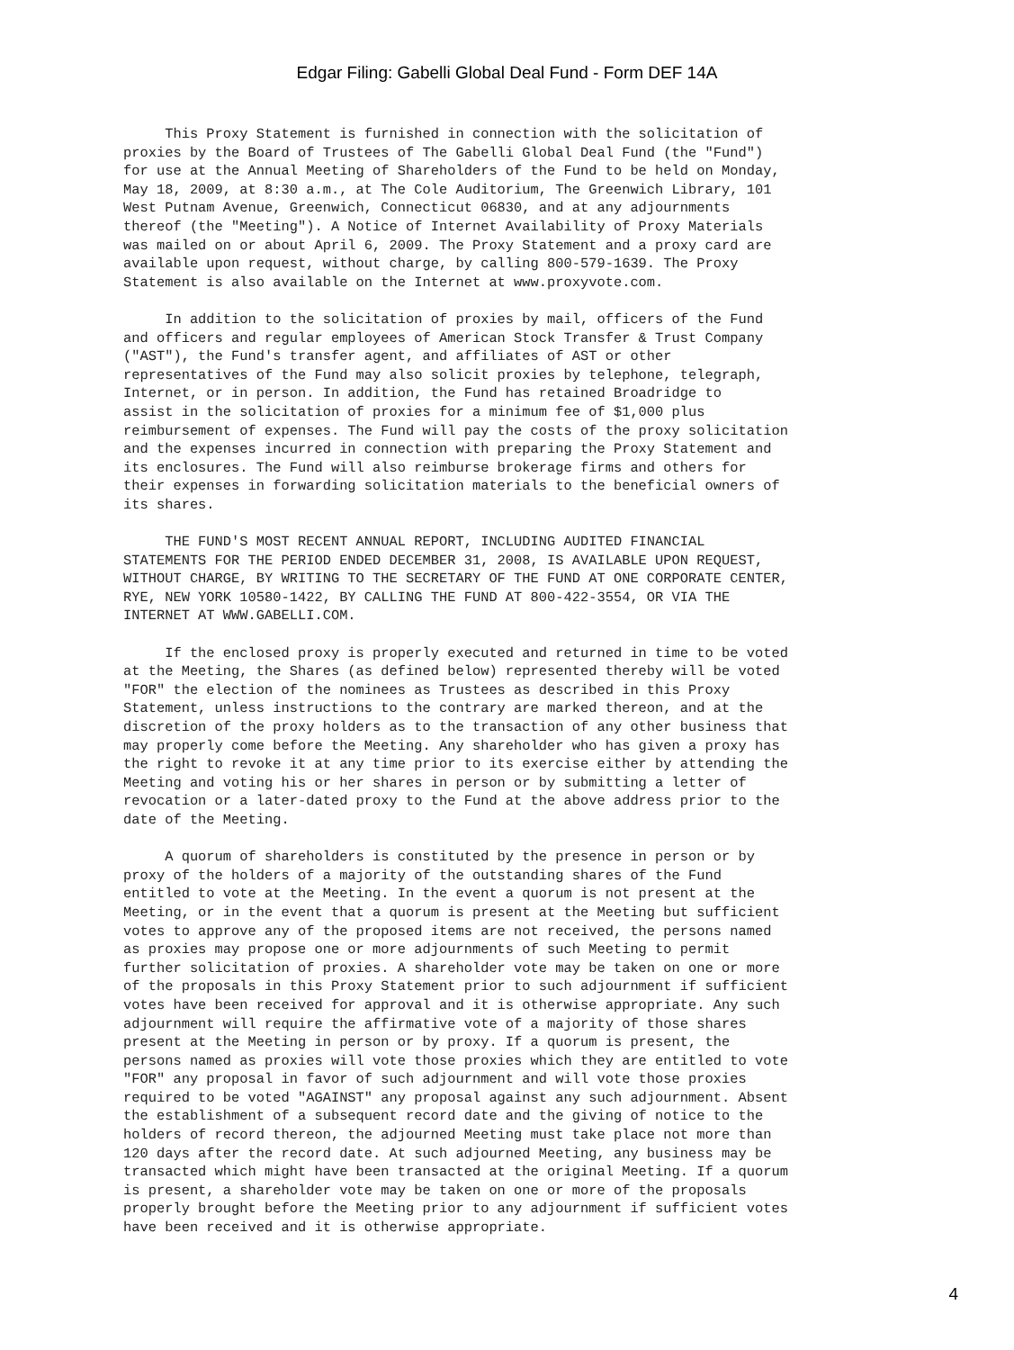Edgar Filing: Gabelli Global Deal Fund - Form DEF 14A
     This Proxy Statement is furnished in connection with the solicitation of
proxies by the Board of Trustees of The Gabelli Global Deal Fund (the "Fund")
for use at the Annual Meeting of Shareholders of the Fund to be held on Monday,
May 18, 2009, at 8:30 a.m., at The Cole Auditorium, The Greenwich Library, 101
West Putnam Avenue, Greenwich, Connecticut 06830, and at any adjournments
thereof (the "Meeting"). A Notice of Internet Availability of Proxy Materials
was mailed on or about April 6, 2009. The Proxy Statement and a proxy card are
available upon request, without charge, by calling 800-579-1639. The Proxy
Statement is also available on the Internet at www.proxyvote.com.
     In addition to the solicitation of proxies by mail, officers of the Fund
and officers and regular employees of American Stock Transfer & Trust Company
("AST"), the Fund's transfer agent, and affiliates of AST or other
representatives of the Fund may also solicit proxies by telephone, telegraph,
Internet, or in person. In addition, the Fund has retained Broadridge to
assist in the solicitation of proxies for a minimum fee of $1,000 plus
reimbursement of expenses. The Fund will pay the costs of the proxy solicitation
and the expenses incurred in connection with preparing the Proxy Statement and
its enclosures. The Fund will also reimburse brokerage firms and others for
their expenses in forwarding solicitation materials to the beneficial owners of
its shares.
     THE FUND'S MOST RECENT ANNUAL REPORT, INCLUDING AUDITED FINANCIAL
STATEMENTS FOR THE PERIOD ENDED DECEMBER 31, 2008, IS AVAILABLE UPON REQUEST,
WITHOUT CHARGE, BY WRITING TO THE SECRETARY OF THE FUND AT ONE CORPORATE CENTER,
RYE, NEW YORK 10580-1422, BY CALLING THE FUND AT 800-422-3554, OR VIA THE
INTERNET AT WWW.GABELLI.COM.
     If the enclosed proxy is properly executed and returned in time to be voted
at the Meeting, the Shares (as defined below) represented thereby will be voted
"FOR" the election of the nominees as Trustees as described in this Proxy
Statement, unless instructions to the contrary are marked thereon, and at the
discretion of the proxy holders as to the transaction of any other business that
may properly come before the Meeting. Any shareholder who has given a proxy has
the right to revoke it at any time prior to its exercise either by attending the
Meeting and voting his or her shares in person or by submitting a letter of
revocation or a later-dated proxy to the Fund at the above address prior to the
date of the Meeting.
     A quorum of shareholders is constituted by the presence in person or by
proxy of the holders of a majority of the outstanding shares of the Fund
entitled to vote at the Meeting. In the event a quorum is not present at the
Meeting, or in the event that a quorum is present at the Meeting but sufficient
votes to approve any of the proposed items are not received, the persons named
as proxies may propose one or more adjournments of such Meeting to permit
further solicitation of proxies. A shareholder vote may be taken on one or more
of the proposals in this Proxy Statement prior to such adjournment if sufficient
votes have been received for approval and it is otherwise appropriate. Any such
adjournment will require the affirmative vote of a majority of those shares
present at the Meeting in person or by proxy. If a quorum is present, the
persons named as proxies will vote those proxies which they are entitled to vote
"FOR" any proposal in favor of such adjournment and will vote those proxies
required to be voted "AGAINST" any proposal against any such adjournment. Absent
the establishment of a subsequent record date and the giving of notice to the
holders of record thereon, the adjourned Meeting must take place not more than
120 days after the record date. At such adjourned Meeting, any business may be
transacted which might have been transacted at the original Meeting. If a quorum
is present, a shareholder vote may be taken on one or more of the proposals
properly brought before the Meeting prior to any adjournment if sufficient votes
have been received and it is otherwise appropriate.
4